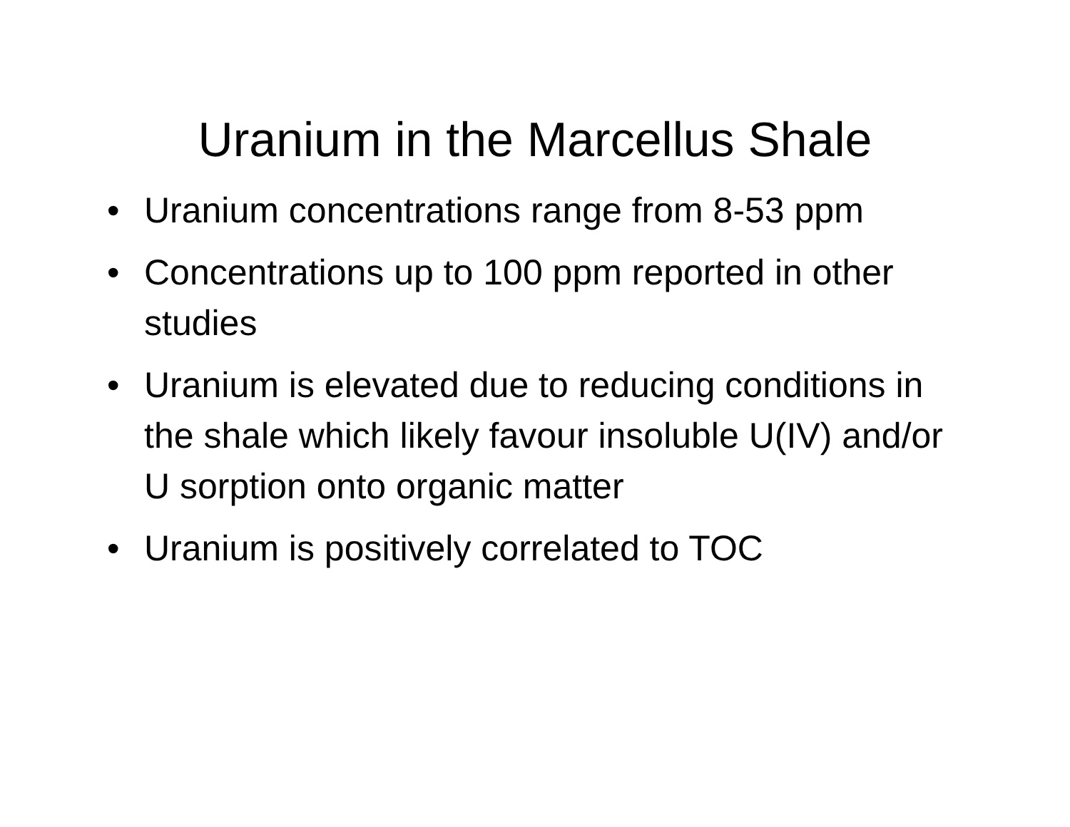Uranium in the Marcellus Shale
• Uranium concentrations range from 8-53 ppm
• Concentrations up to 100 ppm reported in other studies
• Uranium is elevated due to reducing conditions in the shale which likely favour insoluble U(IV) and/or U sorption onto organic matter
• Uranium is positively correlated to TOC